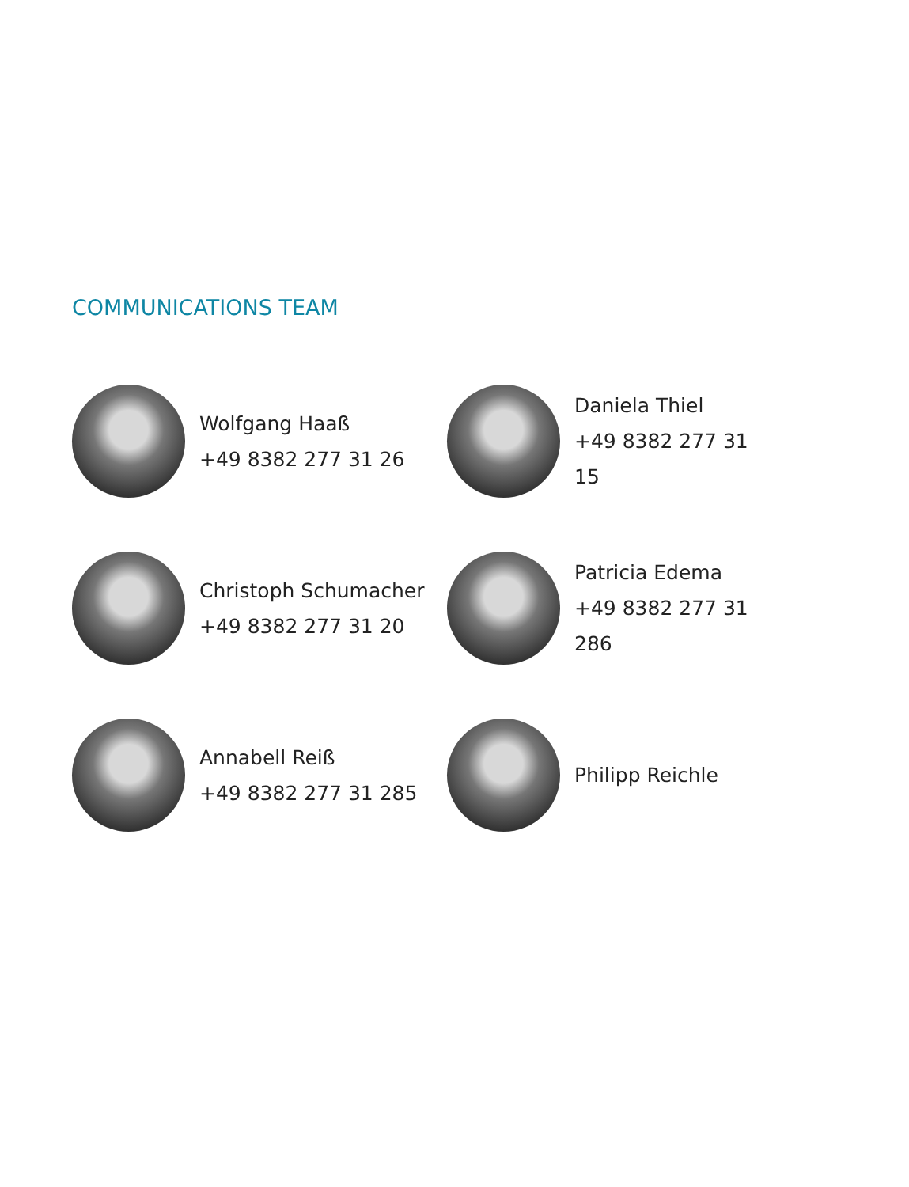COMMUNICATIONS TEAM
Wolfgang Haaß
+49 8382 277 31 26
Daniela Thiel
+49 8382 277 31 15
Christoph Schumacher
+49 8382 277 31 20
Patricia Edema
+49 8382 277 31 286
Annabell Reiß
+49 8382 277 31 285
Philipp Reichle